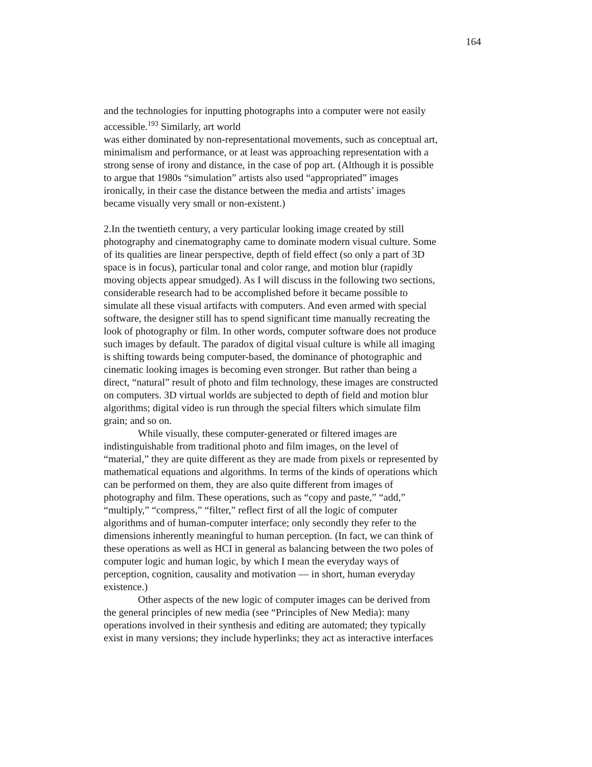164
and the technologies for inputting photographs into a computer were not easily accessible.<sup>193</sup> Similarly, art world was either dominated by non-representational movements, such as conceptual art, minimalism and performance, or at least was approaching representation with a strong sense of irony and distance, in the case of pop art. (Although it is possible to argue that 1980s “simulation” artists also used “appropriated” images ironically, in their case the distance between the media and artists’ images became visually very small or non-existent.)
2.In the twentieth century, a very particular looking image created by still photography and cinematography came to dominate modern visual culture. Some of its qualities are linear perspective, depth of field effect (so only a part of 3D space is in focus), particular tonal and color range, and motion blur (rapidly moving objects appear smudged). As I will discuss in the following two sections, considerable research had to be accomplished before it became possible to simulate all these visual artifacts with computers. And even armed with special software, the designer still has to spend significant time manually recreating the look of photography or film. In other words, computer software does not produce such images by default. The paradox of digital visual culture is while all imaging is shifting towards being computer-based, the dominance of photographic and cinematic looking images is becoming even stronger. But rather than being a direct, “natural” result of photo and film technology, these images are constructed on computers. 3D virtual worlds are subjected to depth of field and motion blur algorithms; digital video is run through the special filters which simulate film grain; and so on.
While visually, these computer-generated or filtered images are indistinguishable from traditional photo and film images, on the level of “material,” they are quite different as they are made from pixels or represented by mathematical equations and algorithms. In terms of the kinds of operations which can be performed on them, they are also quite different from images of photography and film. These operations, such as “copy and paste,” “add,” “multiply,” “compress,” “filter,” reflect first of all the logic of computer algorithms and of human-computer interface; only secondly they refer to the dimensions inherently meaningful to human perception. (In fact, we can think of these operations as well as HCI in general as balancing between the two poles of computer logic and human logic, by which I mean the everyday ways of perception, cognition, causality and motivation — in short, human everyday existence.)
Other aspects of the new logic of computer images can be derived from the general principles of new media (see “Principles of New Media): many operations involved in their synthesis and editing are automated; they typically exist in many versions; they include hyperlinks; they act as interactive interfaces